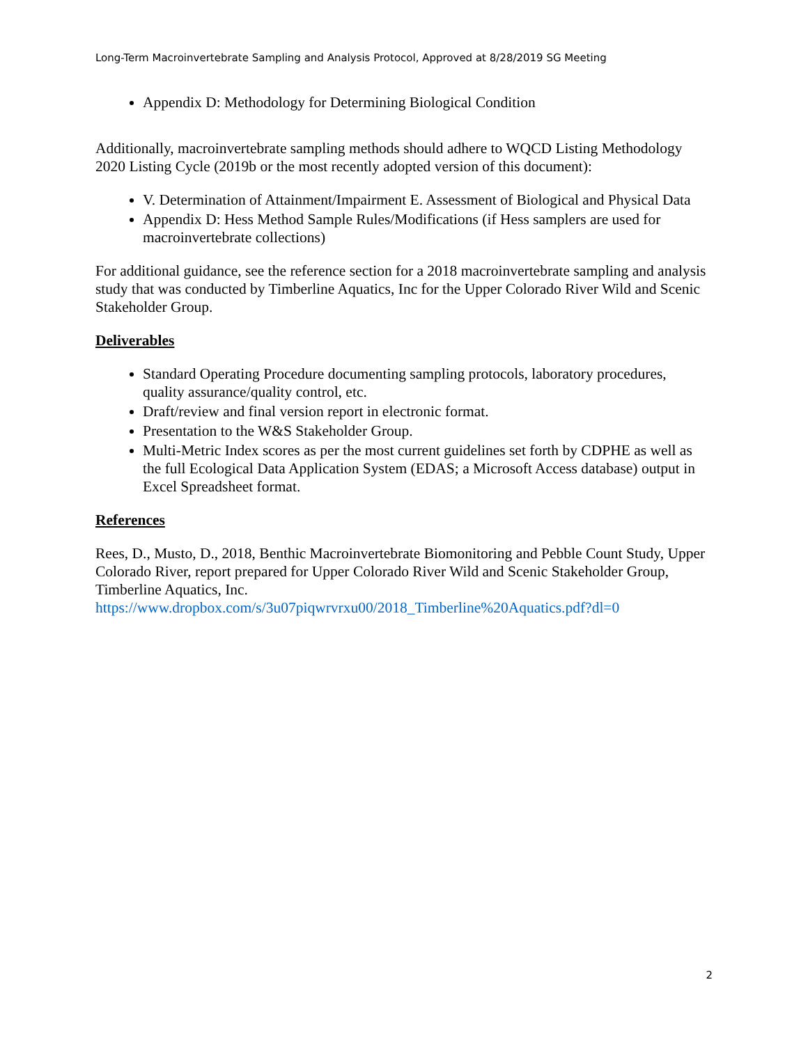Long-Term Macroinvertebrate Sampling and Analysis Protocol, Approved at 8/28/2019 SG Meeting
Appendix D: Methodology for Determining Biological Condition
Additionally, macroinvertebrate sampling methods should adhere to WQCD Listing Methodology 2020 Listing Cycle (2019b or the most recently adopted version of this document):
V. Determination of Attainment/Impairment E. Assessment of Biological and Physical Data
Appendix D: Hess Method Sample Rules/Modifications (if Hess samplers are used for macroinvertebrate collections)
For additional guidance, see the reference section for a 2018 macroinvertebrate sampling and analysis study that was conducted by Timberline Aquatics, Inc for the Upper Colorado River Wild and Scenic Stakeholder Group.
Deliverables
Standard Operating Procedure documenting sampling protocols, laboratory procedures, quality assurance/quality control, etc.
Draft/review and final version report in electronic format.
Presentation to the W&S Stakeholder Group.
Multi-Metric Index scores as per the most current guidelines set forth by CDPHE as well as the full Ecological Data Application System (EDAS; a Microsoft Access database) output in Excel Spreadsheet format.
References
Rees, D., Musto, D., 2018, Benthic Macroinvertebrate Biomonitoring and Pebble Count Study, Upper Colorado River, report prepared for Upper Colorado River Wild and Scenic Stakeholder Group, Timberline Aquatics, Inc.
https://www.dropbox.com/s/3u07piqwrvrxu00/2018_Timberline%20Aquatics.pdf?dl=0
2